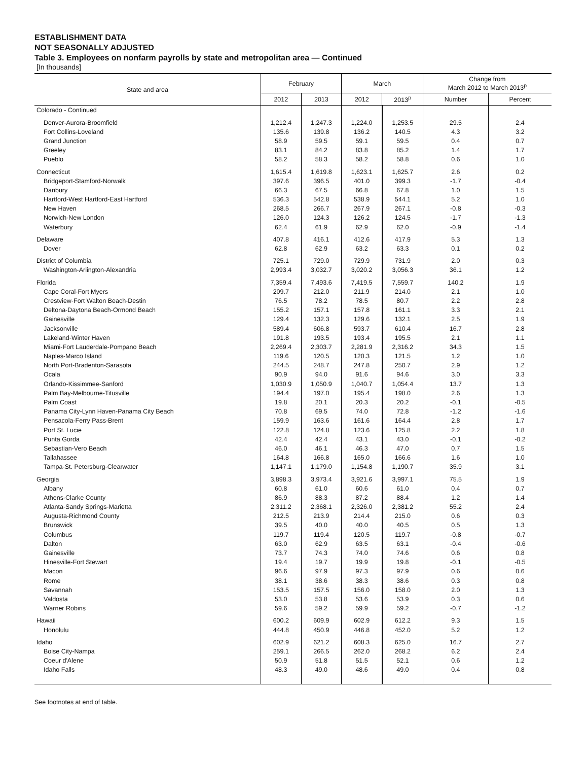ESTABLISHMENT DATA
NOT SEASONALLY ADJUSTED
Table 3. Employees on nonfarm payrolls by state and metropolitan area — Continued
[In thousands]
| State and area | February | | March | | Change from March 2012 to March 2013<sup>p</sup> | |
| --- | --- | --- | --- | --- | --- | --- |
| | 2012 | 2013 | 2012 | 2013<sup>p</sup> | Number | Percent |
| Colorado - Continued | | | | | | |
| Denver-Aurora-Broomfield | 1,212.4 | 1,247.3 | 1,224.0 | 1,253.5 | 29.5 | 2.4 |
| Fort Collins-Loveland | 135.6 | 139.8 | 136.2 | 140.5 | 4.3 | 3.2 |
| Grand Junction | 58.9 | 59.5 | 59.1 | 59.5 | 0.4 | 0.7 |
| Greeley | 83.1 | 84.2 | 83.8 | 85.2 | 1.4 | 1.7 |
| Pueblo | 58.2 | 58.3 | 58.2 | 58.8 | 0.6 | 1.0 |
| Connecticut | 1,615.4 | 1,619.8 | 1,623.1 | 1,625.7 | 2.6 | 0.2 |
| Bridgeport-Stamford-Norwalk | 397.6 | 396.5 | 401.0 | 399.3 | -1.7 | -0.4 |
| Danbury | 66.3 | 67.5 | 66.8 | 67.8 | 1.0 | 1.5 |
| Hartford-West Hartford-East Hartford | 536.3 | 542.8 | 538.9 | 544.1 | 5.2 | 1.0 |
| New Haven | 268.5 | 266.7 | 267.9 | 267.1 | -0.8 | -0.3 |
| Norwich-New London | 126.0 | 124.3 | 126.2 | 124.5 | -1.7 | -1.3 |
| Waterbury | 62.4 | 61.9 | 62.9 | 62.0 | -0.9 | -1.4 |
| Delaware | 407.8 | 416.1 | 412.6 | 417.9 | 5.3 | 1.3 |
| Dover | 62.8 | 62.9 | 63.2 | 63.3 | 0.1 | 0.2 |
| District of Columbia | 725.1 | 729.0 | 729.9 | 731.9 | 2.0 | 0.3 |
| Washington-Arlington-Alexandria | 2,993.4 | 3,032.7 | 3,020.2 | 3,056.3 | 36.1 | 1.2 |
| Florida | 7,359.4 | 7,493.6 | 7,419.5 | 7,559.7 | 140.2 | 1.9 |
| Cape Coral-Fort Myers | 209.7 | 212.0 | 211.9 | 214.0 | 2.1 | 1.0 |
| Crestview-Fort Walton Beach-Destin | 76.5 | 78.2 | 78.5 | 80.7 | 2.2 | 2.8 |
| Deltona-Daytona Beach-Ormond Beach | 155.2 | 157.1 | 157.8 | 161.1 | 3.3 | 2.1 |
| Gainesville | 129.4 | 132.3 | 129.6 | 132.1 | 2.5 | 1.9 |
| Jacksonville | 589.4 | 606.8 | 593.7 | 610.4 | 16.7 | 2.8 |
| Lakeland-Winter Haven | 191.8 | 193.5 | 193.4 | 195.5 | 2.1 | 1.1 |
| Miami-Fort Lauderdale-Pompano Beach | 2,269.4 | 2,303.7 | 2,281.9 | 2,316.2 | 34.3 | 1.5 |
| Naples-Marco Island | 119.6 | 120.5 | 120.3 | 121.5 | 1.2 | 1.0 |
| North Port-Bradenton-Sarasota | 244.5 | 248.7 | 247.8 | 250.7 | 2.9 | 1.2 |
| Ocala | 90.9 | 94.0 | 91.6 | 94.6 | 3.0 | 3.3 |
| Orlando-Kissimmee-Sanford | 1,030.9 | 1,050.9 | 1,040.7 | 1,054.4 | 13.7 | 1.3 |
| Palm Bay-Melbourne-Titusville | 194.4 | 197.0 | 195.4 | 198.0 | 2.6 | 1.3 |
| Palm Coast | 19.8 | 20.1 | 20.3 | 20.2 | -0.1 | -0.5 |
| Panama City-Lynn Haven-Panama City Beach | 70.8 | 69.5 | 74.0 | 72.8 | -1.2 | -1.6 |
| Pensacola-Ferry Pass-Brent | 159.9 | 163.6 | 161.6 | 164.4 | 2.8 | 1.7 |
| Port St. Lucie | 122.8 | 124.8 | 123.6 | 125.8 | 2.2 | 1.8 |
| Punta Gorda | 42.4 | 42.4 | 43.1 | 43.0 | -0.1 | -0.2 |
| Sebastian-Vero Beach | 46.0 | 46.1 | 46.3 | 47.0 | 0.7 | 1.5 |
| Tallahassee | 164.8 | 166.8 | 165.0 | 166.6 | 1.6 | 1.0 |
| Tampa-St. Petersburg-Clearwater | 1,147.1 | 1,179.0 | 1,154.8 | 1,190.7 | 35.9 | 3.1 |
| Georgia | 3,898.3 | 3,973.4 | 3,921.6 | 3,997.1 | 75.5 | 1.9 |
| Albany | 60.8 | 61.0 | 60.6 | 61.0 | 0.4 | 0.7 |
| Athens-Clarke County | 86.9 | 88.3 | 87.2 | 88.4 | 1.2 | 1.4 |
| Atlanta-Sandy Springs-Marietta | 2,311.2 | 2,368.1 | 2,326.0 | 2,381.2 | 55.2 | 2.4 |
| Augusta-Richmond County | 212.5 | 213.9 | 214.4 | 215.0 | 0.6 | 0.3 |
| Brunswick | 39.5 | 40.0 | 40.0 | 40.5 | 0.5 | 1.3 |
| Columbus | 119.7 | 119.4 | 120.5 | 119.7 | -0.8 | -0.7 |
| Dalton | 63.0 | 62.9 | 63.5 | 63.1 | -0.4 | -0.6 |
| Gainesville | 73.7 | 74.3 | 74.0 | 74.6 | 0.6 | 0.8 |
| Hinesville-Fort Stewart | 19.4 | 19.7 | 19.9 | 19.8 | -0.1 | -0.5 |
| Macon | 96.6 | 97.9 | 97.3 | 97.9 | 0.6 | 0.6 |
| Rome | 38.1 | 38.6 | 38.3 | 38.6 | 0.3 | 0.8 |
| Savannah | 153.5 | 157.5 | 156.0 | 158.0 | 2.0 | 1.3 |
| Valdosta | 53.0 | 53.8 | 53.6 | 53.9 | 0.3 | 0.6 |
| Warner Robins | 59.6 | 59.2 | 59.9 | 59.2 | -0.7 | -1.2 |
| Hawaii | 600.2 | 609.9 | 602.9 | 612.2 | 9.3 | 1.5 |
| Honolulu | 444.8 | 450.9 | 446.8 | 452.0 | 5.2 | 1.2 |
| Idaho | 602.9 | 621.2 | 608.3 | 625.0 | 16.7 | 2.7 |
| Boise City-Nampa | 259.1 | 266.5 | 262.0 | 268.2 | 6.2 | 2.4 |
| Coeur d'Alene | 50.9 | 51.8 | 51.5 | 52.1 | 0.6 | 1.2 |
| Idaho Falls | 48.3 | 49.0 | 48.6 | 49.0 | 0.4 | 0.8 |
See footnotes at end of table.